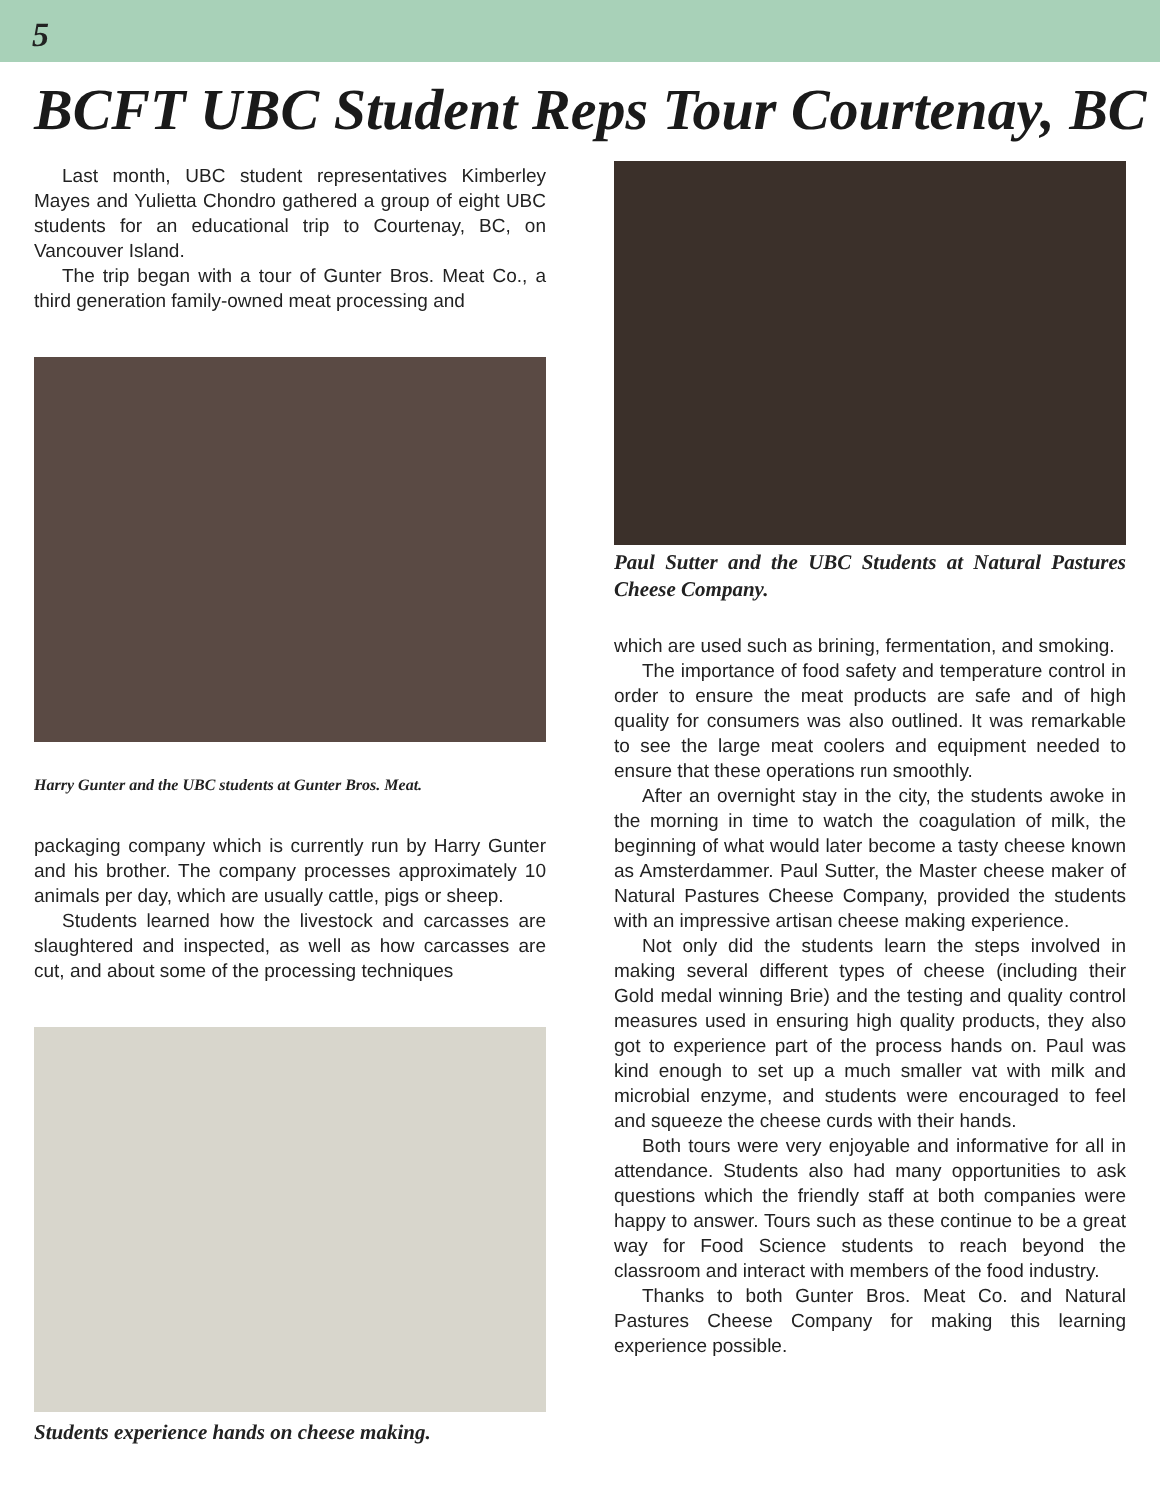5
BCFT UBC Student Reps Tour Courtenay, BC
Last month, UBC student representatives Kimberley Mayes and Yulietta Chondro gathered a group of eight UBC students for an educational trip to Courtenay, BC, on Vancouver Island.
The trip began with a tour of Gunter Bros. Meat Co., a third generation family-owned meat processing and
Harry Gunter and the UBC students at Gunter Bros. Meat.
packaging company which is currently run by Harry Gunter and his brother. The company processes approximately 10 animals per day, which are usually cattle, pigs or sheep.
Students learned how the livestock and carcasses are slaughtered and inspected, as well as how carcasses are cut, and about some of the processing techniques
Students experience hands on cheese making.
Paul Sutter and the UBC Students at Natural Pastures Cheese Company.
which are used such as brining, fermentation, and smoking.
The importance of food safety and temperature control in order to ensure the meat products are safe and of high quality for consumers was also outlined. It was remarkable to see the large meat coolers and equipment needed to ensure that these operations run smoothly.
After an overnight stay in the city, the students awoke in the morning in time to watch the coagulation of milk, the beginning of what would later become a tasty cheese known as Amsterdammer. Paul Sutter, the Master cheese maker of Natural Pastures Cheese Company, provided the students with an impressive artisan cheese making experience.
Not only did the students learn the steps involved in making several different types of cheese (including their Gold medal winning Brie) and the testing and quality control measures used in ensuring high quality products, they also got to experience part of the process hands on. Paul was kind enough to set up a much smaller vat with milk and microbial enzyme, and students were encouraged to feel and squeeze the cheese curds with their hands.
Both tours were very enjoyable and informative for all in attendance. Students also had many opportunities to ask questions which the friendly staff at both companies were happy to answer. Tours such as these continue to be a great way for Food Science students to reach beyond the classroom and interact with members of the food industry.
Thanks to both Gunter Bros. Meat Co. and Natural Pastures Cheese Company for making this learning experience possible.